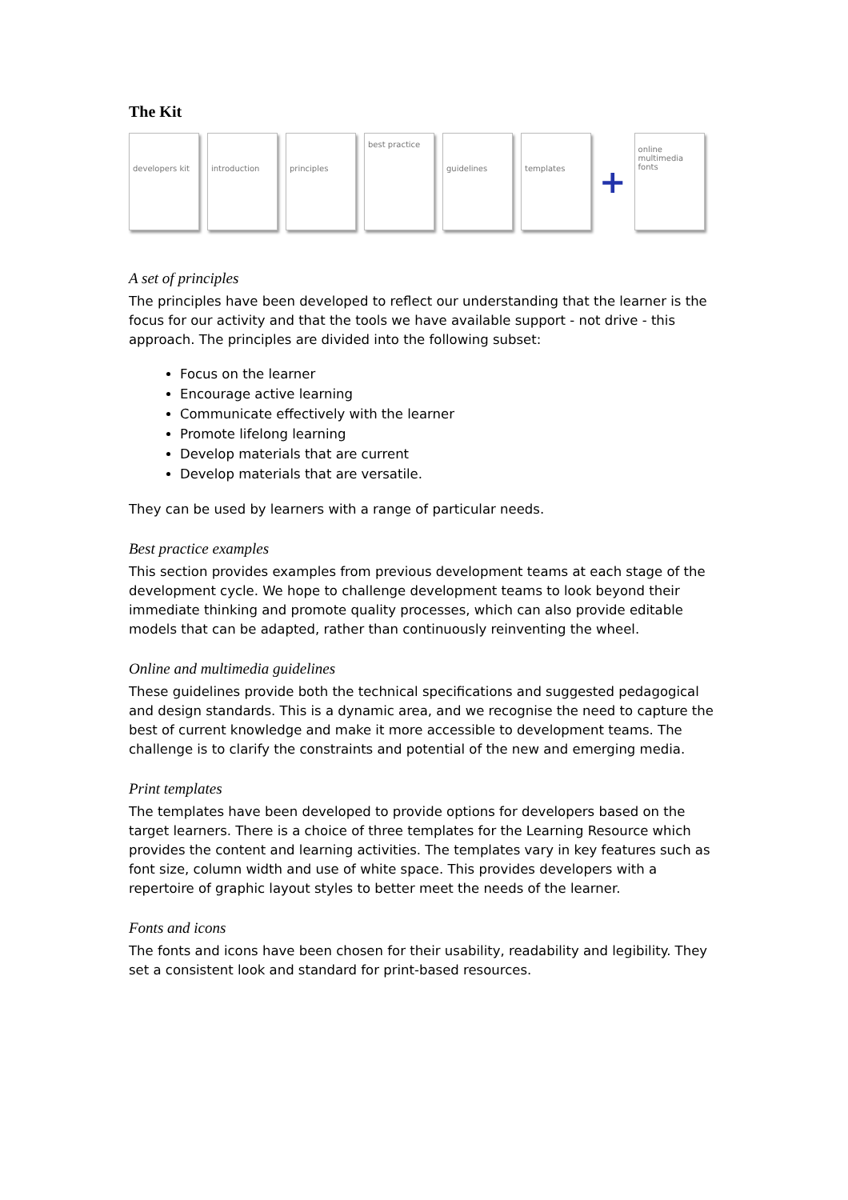The Kit
developers kit introduction principles
best practice
guidelines templates
+
online multimedia fonts
A set of principles
The principles have been developed to reflect our understanding that the learner is the focus for our activity and that the tools we have available support - not drive - this approach. The principles are divided into the following subset:
Focus on the learner
Encourage active learning
Communicate effectively with the learner
Promote lifelong learning
Develop materials that are current
Develop materials that are versatile.
They can be used by learners with a range of particular needs.
Best practice examples
This section provides examples from previous development teams at each stage of the development cycle. We hope to challenge development teams to look beyond their immediate thinking and promote quality processes, which can also provide editable models that can be adapted, rather than continuously reinventing the wheel.
Online and multimedia guidelines
These guidelines provide both the technical specifications and suggested pedagogical and design standards. This is a dynamic area, and we recognise the need to capture the best of current knowledge and make it more accessible to development teams. The challenge is to clarify the constraints and potential of the new and emerging media.
Print templates
The templates have been developed to provide options for developers based on the target learners. There is a choice of three templates for the Learning Resource which provides the content and learning activities. The templates vary in key features such as font size, column width and use of white space. This provides developers with a repertoire of graphic layout styles to better meet the needs of the learner.
Fonts and icons
The fonts and icons have been chosen for their usability, readability and legibility. They set a consistent look and standard for print-based resources.